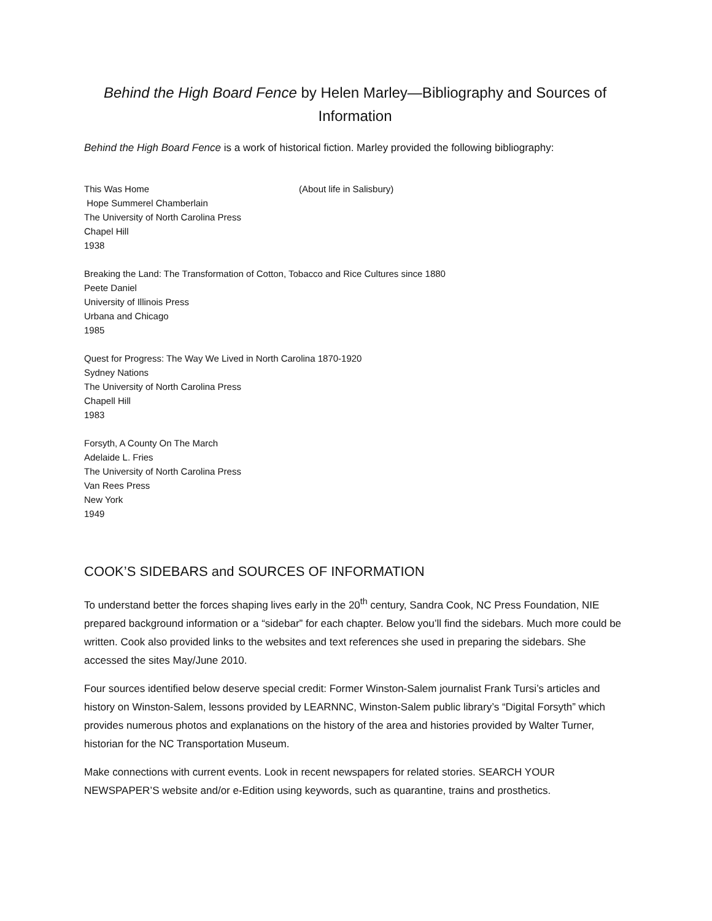Behind the High Board Fence by Helen Marley—Bibliography and Sources of Information
Behind the High Board Fence is a work of historical fiction. Marley provided the following bibliography:
This Was Home (About life in Salisbury)
Hope Summerel Chamberlain
The University of North Carolina Press
Chapel Hill
1938
Breaking the Land: The Transformation of Cotton, Tobacco and Rice Cultures since 1880
Peete Daniel
University of Illinois Press
Urbana and Chicago
1985
Quest for Progress: The Way We Lived in North Carolina 1870-1920
Sydney Nations
The University of North Carolina Press
Chapell Hill
1983
Forsyth, A County On The March
Adelaide L. Fries
The University of North Carolina Press
Van Rees Press
New York
1949
COOK’S SIDEBARS and SOURCES OF INFORMATION
To understand better the forces shaping lives early in the 20<sup>th</sup> century, Sandra Cook, NC Press Foundation, NIE prepared background information or a “sidebar” for each chapter. Below you’ll find the sidebars. Much more could be written. Cook also provided links to the websites and text references she used in preparing the sidebars. She accessed the sites May/June 2010.
Four sources identified below deserve special credit: Former Winston-Salem journalist Frank Tursi’s articles and history on Winston-Salem, lessons provided by LEARNNC, Winston-Salem public library’s “Digital Forsyth” which provides numerous photos and explanations on the history of the area and histories provided by Walter Turner, historian for the NC Transportation Museum.
Make connections with current events. Look in recent newspapers for related stories. SEARCH YOUR NEWSPAPER’S website and/or e-Edition using keywords, such as quarantine, trains and prosthetics.